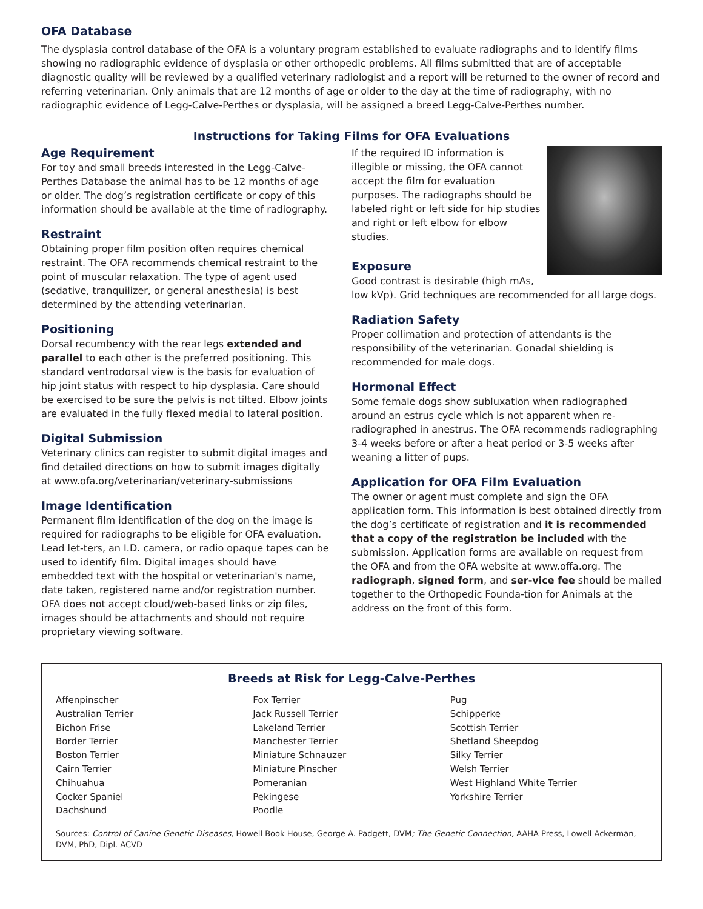OFA Database
The dysplasia control database of the OFA is a voluntary program established to evaluate radiographs and to identify films showing no radiographic evidence of dysplasia or other orthopedic problems. All films submitted that are of acceptable diagnostic quality will be reviewed by a qualified veterinary radiologist and a report will be returned to the owner of record and referring veterinarian. Only animals that are 12 months of age or older to the day at the time of radiography, with no radiographic evidence of Legg-Calve-Perthes or dysplasia, will be assigned a breed Legg-Calve-Perthes number.
Instructions for Taking Films for OFA Evaluations
Age Requirement
For toy and small breeds interested in the Legg-Calve-Perthes Database the animal has to be 12 months of age or older. The dog’s registration certificate or copy of this information should be available at the time of radiography.
Restraint
Obtaining proper film position often requires chemical restraint. The OFA recommends chemical restraint to the point of muscular relaxation. The type of agent used (sedative, tranquilizer, or general anesthesia) is best determined by the attending veterinarian.
Positioning
Dorsal recumbency with the rear legs extended and parallel to each other is the preferred positioning. This standard ventrodorsal view is the basis for evaluation of hip joint status with respect to hip dysplasia. Care should be exercised to be sure the pelvis is not tilted. Elbow joints are evaluated in the fully flexed medial to lateral position.
Digital Submission
Veterinary clinics can register to submit digital images and find detailed directions on how to submit images digitally at www.ofa.org/veterinarian/veterinary-submissions
Image Identification
Permanent film identification of the dog on the image is required for radiographs to be eligible for OFA evaluation. Lead let-ters, an I.D. camera, or radio opaque tapes can be used to identify film. Digital images should have embedded text with the hospital or veterinarian's name, date taken, registered name and/or registration number. OFA does not accept cloud/web-based links or zip files, images should be attachments and should not require proprietary viewing software.
If the required ID information is illegible or missing, the OFA cannot accept the film for evaluation purposes. The radiographs should be labeled right or left side for hip studies and right or left elbow for elbow studies.
Exposure
Good contrast is desirable (high mAs, low kVp). Grid techniques are recommended for all large dogs.
Radiation Safety
Proper collimation and protection of attendants is the responsibility of the veterinarian. Gonadal shielding is recommended for male dogs.
Hormonal Effect
Some female dogs show subluxation when radiographed around an estrus cycle which is not apparent when re-radiographed in anestrus. The OFA recommends radiographing 3-4 weeks before or after a heat period or 3-5 weeks after weaning a litter of pups.
Application for OFA Film Evaluation
The owner or agent must complete and sign the OFA application form. This information is best obtained directly from the dog’s certificate of registration and it is recommended that a copy of the registration be included with the submission. Application forms are available on request from the OFA and from the OFA website at www.offa.org. The radiograph, signed form, and ser-vice fee should be mailed together to the Orthopedic Founda-tion for Animals at the address on the front of this form.
Breeds at Risk for Legg-Calve-Perthes
Affenpinscher
Australian Terrier
Bichon Frise
Border Terrier
Boston Terrier
Cairn Terrier
Chihuahua
Cocker Spaniel
Dachshund
Fox Terrier
Jack Russell Terrier
Lakeland Terrier
Manchester Terrier
Miniature Schnauzer
Miniature Pinscher
Pomeranian
Pekingese
Poodle
Pug
Schipperke
Scottish Terrier
Shetland Sheepdog
Silky Terrier
Welsh Terrier
West Highland White Terrier
Yorkshire Terrier
Sources: Control of Canine Genetic Diseases, Howell Book House, George A. Padgett, DVM; The Genetic Connection, AAHA Press, Lowell Ackerman, DVM, PhD, Dipl. ACVD